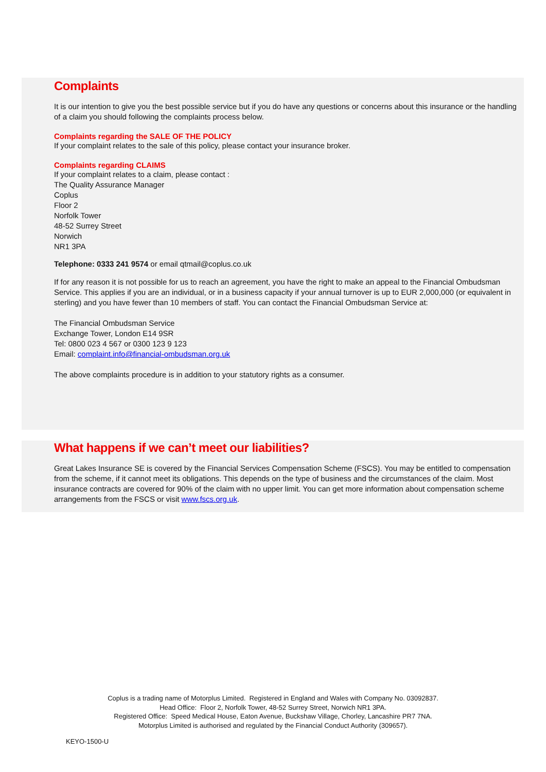Complaints
It is our intention to give you the best possible service but if you do have any questions or concerns about this insurance or the handling of a claim you should following the complaints process below.
Complaints regarding the SALE OF THE POLICY
If your complaint relates to the sale of this policy, please contact your insurance broker.
Complaints regarding CLAIMS
If your complaint relates to a claim, please contact :
The Quality Assurance Manager
Coplus
Floor 2
Norfolk Tower
48-52 Surrey Street
Norwich
NR1 3PA
Telephone: 0333 241 9574 or email qtmail@coplus.co.uk
If for any reason it is not possible for us to reach an agreement, you have the right to make an appeal to the Financial Ombudsman Service. This applies if you are an individual, or in a business capacity if your annual turnover is up to EUR 2,000,000 (or equivalent in sterling) and you have fewer than 10 members of staff. You can contact the Financial Ombudsman Service at:
The Financial Ombudsman Service
Exchange Tower, London E14 9SR
Tel: 0800 023 4 567 or 0300 123 9 123
Email: complaint.info@financial-ombudsman.org.uk
The above complaints procedure is in addition to your statutory rights as a consumer.
What happens if we can’t meet our liabilities?
Great Lakes Insurance SE is covered by the Financial Services Compensation Scheme (FSCS). You may be entitled to compensation from the scheme, if it cannot meet its obligations. This depends on the type of business and the circumstances of the claim. Most insurance contracts are covered for 90% of the claim with no upper limit. You can get more information about compensation scheme arrangements from the FSCS or visit www.fscs.org.uk.
Coplus is a trading name of Motorplus Limited. Registered in England and Wales with Company No. 03092837.
Head Office: Floor 2, Norfolk Tower, 48-52 Surrey Street, Norwich NR1 3PA.
Registered Office: Speed Medical House, Eaton Avenue, Buckshaw Village, Chorley, Lancashire PR7 7NA.
Motorplus Limited is authorised and regulated by the Financial Conduct Authority (309657).
KEYO-1500-U